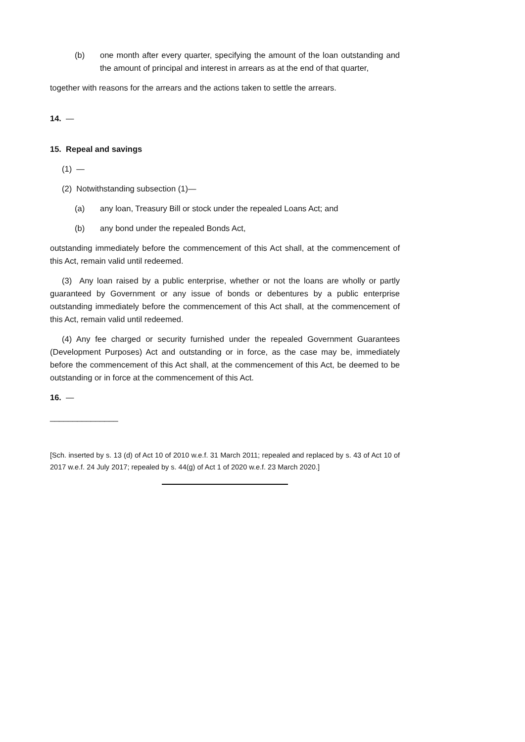(b) one month after every quarter, specifying the amount of the loan outstanding and the amount of principal and interest in arrears as at the end of that quarter,
together with reasons for the arrears and the actions taken to settle the arrears.
14. —
15. Repeal and savings
(1) —
(2) Notwithstanding subsection (1)—
(a) any loan, Treasury Bill or stock under the repealed Loans Act; and
(b) any bond under the repealed Bonds Act,
outstanding immediately before the commencement of this Act shall, at the commencement of this Act, remain valid until redeemed.
(3) Any loan raised by a public enterprise, whether or not the loans are wholly or partly guaranteed by Government or any issue of bonds or debentures by a public enterprise outstanding immediately before the commencement of this Act shall, at the commencement of this Act, remain valid until redeemed.
(4) Any fee charged or security furnished under the repealed Government Guarantees (Development Purposes) Act and outstanding or in force, as the case may be, immediately before the commencement of this Act shall, at the commencement of this Act, be deemed to be outstanding or in force at the commencement of this Act.
16. —
_______________
[Sch. inserted by s. 13 (d) of Act 10 of 2010 w.e.f. 31 March 2011; repealed and replaced by s. 43 of Act 10 of 2017 w.e.f. 24 July 2017; repealed by s. 44(g) of Act 1 of 2020 w.e.f. 23 March 2020.]